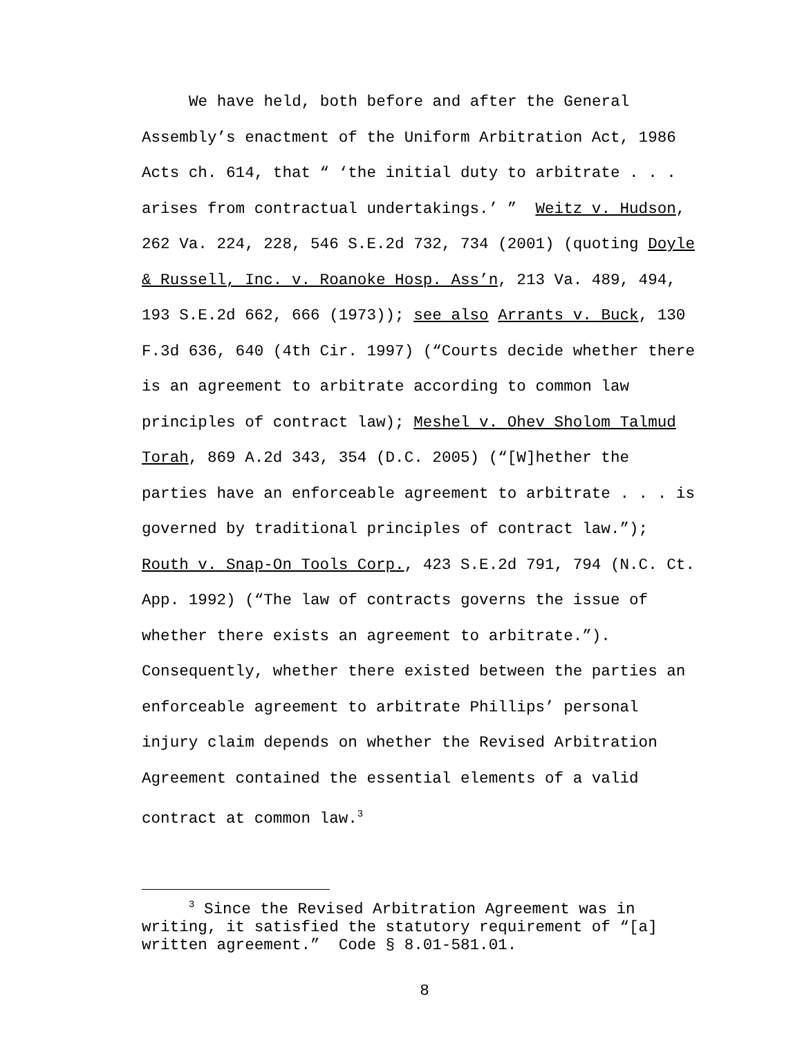We have held, both before and after the General Assembly’s enactment of the Uniform Arbitration Act, 1986 Acts ch. 614, that “ ‘the initial duty to arbitrate . . . arises from contractual undertakings.’ ” Weitz v. Hudson, 262 Va. 224, 228, 546 S.E.2d 732, 734 (2001) (quoting Doyle & Russell, Inc. v. Roanoke Hosp. Ass’n, 213 Va. 489, 494, 193 S.E.2d 662, 666 (1973)); see also Arrants v. Buck, 130 F.3d 636, 640 (4th Cir. 1997) (“Courts decide whether there is an agreement to arbitrate according to common law principles of contract law); Meshel v. Ohev Sholom Talmud Torah, 869 A.2d 343, 354 (D.C. 2005) (“[W]hether the parties have an enforceable agreement to arbitrate . . . is governed by traditional principles of contract law.”); Routh v. Snap-On Tools Corp., 423 S.E.2d 791, 794 (N.C. Ct. App. 1992) (“The law of contracts governs the issue of whether there exists an agreement to arbitrate.”). Consequently, whether there existed between the parties an enforceable agreement to arbitrate Phillips’ personal injury claim depends on whether the Revised Arbitration Agreement contained the essential elements of a valid contract at common law.<sup>3</sup>
<sup>3</sup> Since the Revised Arbitration Agreement was in writing, it satisfied the statutory requirement of “[a] written agreement.” Code § 8.01-581.01.
8